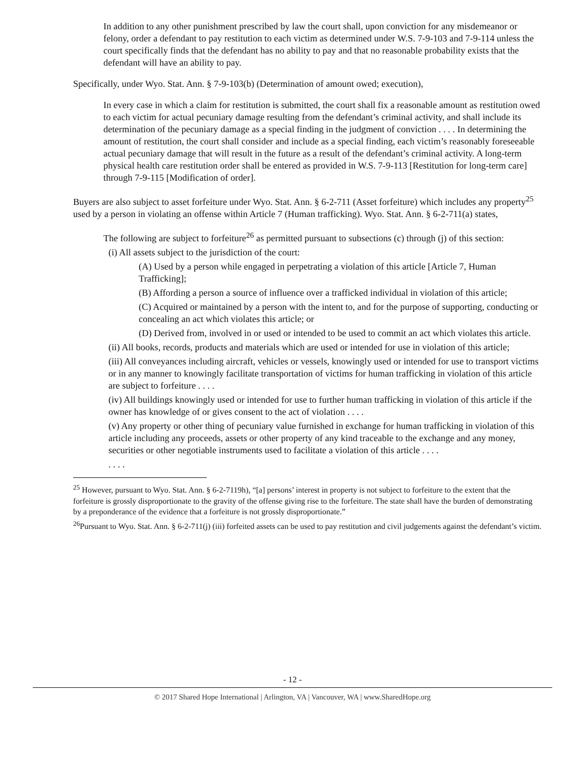In addition to any other punishment prescribed by law the court shall, upon conviction for any misdemeanor or felony, order a defendant to pay restitution to each victim as determined under W.S. 7-9-103 and 7-9-114 unless the court specifically finds that the defendant has no ability to pay and that no reasonable probability exists that the defendant will have an ability to pay.
Specifically, under Wyo. Stat. Ann. § 7-9-103(b) (Determination of amount owed; execution),
In every case in which a claim for restitution is submitted, the court shall fix a reasonable amount as restitution owed to each victim for actual pecuniary damage resulting from the defendant’s criminal activity, and shall include its determination of the pecuniary damage as a special finding in the judgment of conviction . . . . In determining the amount of restitution, the court shall consider and include as a special finding, each victim’s reasonably foreseeable actual pecuniary damage that will result in the future as a result of the defendant’s criminal activity. A long-term physical health care restitution order shall be entered as provided in W.S. 7-9-113 [Restitution for long-term care] through 7-9-115 [Modification of order].
Buyers are also subject to asset forfeiture under Wyo. Stat. Ann. § 6-2-711 (Asset forfeiture) which includes any property<sup>25</sup> used by a person in violating an offense within Article 7 (Human trafficking). Wyo. Stat. Ann. § 6-2-711(a) states,
The following are subject to forfeiture<sup>26</sup> as permitted pursuant to subsections (c) through (j) of this section:
(i) All assets subject to the jurisdiction of the court:
(A) Used by a person while engaged in perpetrating a violation of this article [Article 7, Human Trafficking];
(B) Affording a person a source of influence over a trafficked individual in violation of this article;
(C) Acquired or maintained by a person with the intent to, and for the purpose of supporting, conducting or concealing an act which violates this article; or
(D) Derived from, involved in or used or intended to be used to commit an act which violates this article.
(ii) All books, records, products and materials which are used or intended for use in violation of this article;
(iii) All conveyances including aircraft, vehicles or vessels, knowingly used or intended for use to transport victims or in any manner to knowingly facilitate transportation of victims for human trafficking in violation of this article are subject to forfeiture . . . .
(iv) All buildings knowingly used or intended for use to further human trafficking in violation of this article if the owner has knowledge of or gives consent to the act of violation . . . .
(v) Any property or other thing of pecuniary value furnished in exchange for human trafficking in violation of this article including any proceeds, assets or other property of any kind traceable to the exchange and any money, securities or other negotiable instruments used to facilitate a violation of this article . . . .
. . . .
<sup>25</sup> However, pursuant to Wyo. Stat. Ann. § 6-2-7119h), “[a] persons’ interest in property is not subject to forfeiture to the extent that the forfeiture is grossly disproportionate to the gravity of the offense giving rise to the forfeiture. The state shall have the burden of demonstrating by a preponderance of the evidence that a forfeiture is not grossly disproportionate.”
<sup>26</sup> Pursuant to Wyo. Stat. Ann. § 6-2-711(j) (iii) forfeited assets can be used to pay restitution and civil judgements against the defendant’s victim.
- 12 -
© 2017 Shared Hope International | Arlington, VA | Vancouver, WA | www.SharedHope.org